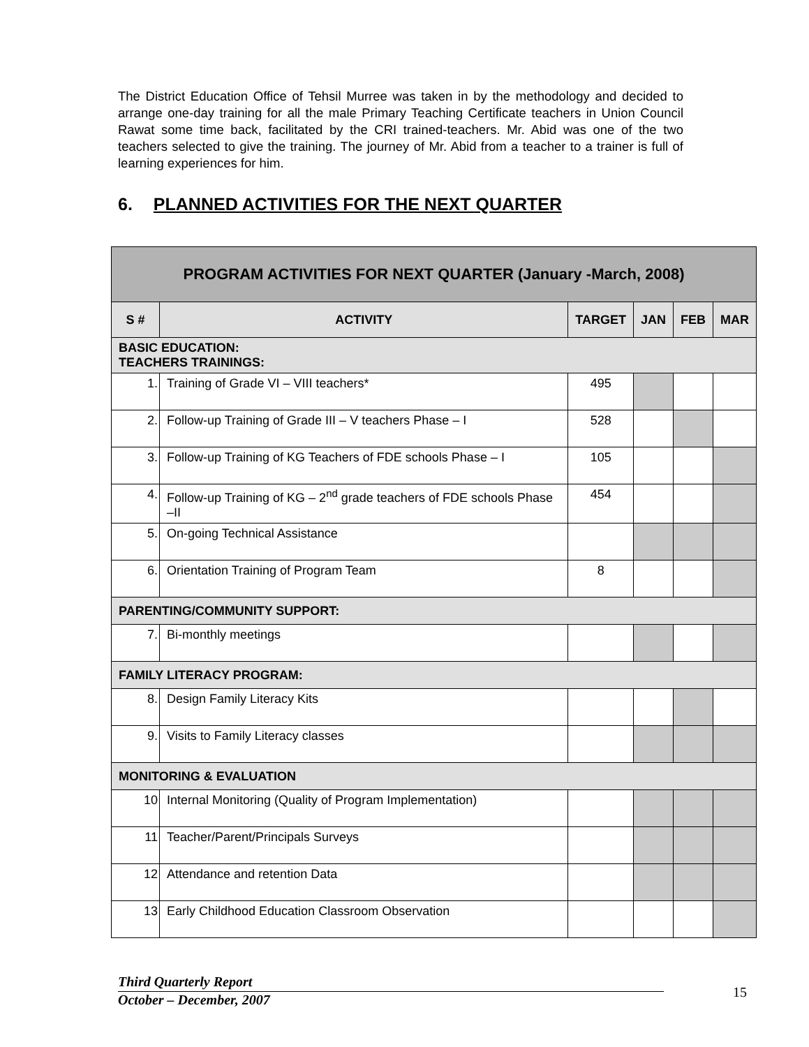The District Education Office of Tehsil Murree was taken in by the methodology and decided to arrange one-day training for all the male Primary Teaching Certificate teachers in Union Council Rawat some time back, facilitated by the CRI trained-teachers. Mr. Abid was one of the two teachers selected to give the training. The journey of Mr. Abid from a teacher to a trainer is full of learning experiences for him.
6. PLANNED ACTIVITIES FOR THE NEXT QUARTER
| PROGRAM ACTIVITIES FOR NEXT QUARTER (January -March, 2008) | | | | | |
| --- | --- | --- | --- | --- | --- |
| S # | ACTIVITY | TARGET | JAN | FEB | MAR |
| BASIC EDUCATION: TEACHERS TRAININGS: | | | | | |
| 1. | Training of Grade VI – VIII teachers* | 495 | | | |
| 2. | Follow-up Training of Grade III – V teachers Phase – I | 528 | | | |
| 3. | Follow-up Training of KG Teachers of FDE schools Phase – I | 105 | | | |
| 4. | Follow-up Training of KG – 2<sup>nd</sup> grade teachers of FDE schools Phase –II | 454 | | | |
| 5. | On-going Technical Assistance | | | | |
| 6. | Orientation Training of Program Team | 8 | | | |
| PARENTING/COMMUNITY SUPPORT: | | | | | |
| 7. | Bi-monthly meetings | | | | |
| FAMILY LITERACY PROGRAM: | | | | | |
| 8. | Design Family Literacy Kits | | | | |
| 9. | Visits to Family Literacy classes | | | | |
| MONITORING & EVALUATION | | | | | |
| 10 | Internal Monitoring (Quality of Program Implementation) | | | | |
| 11 | Teacher/Parent/Principals Surveys | | | | |
| 12 | Attendance and retention Data | | | | |
| 13 | Early Childhood Education Classroom Observation | | | | |
Third Quarterly Report
October – December, 2007
15